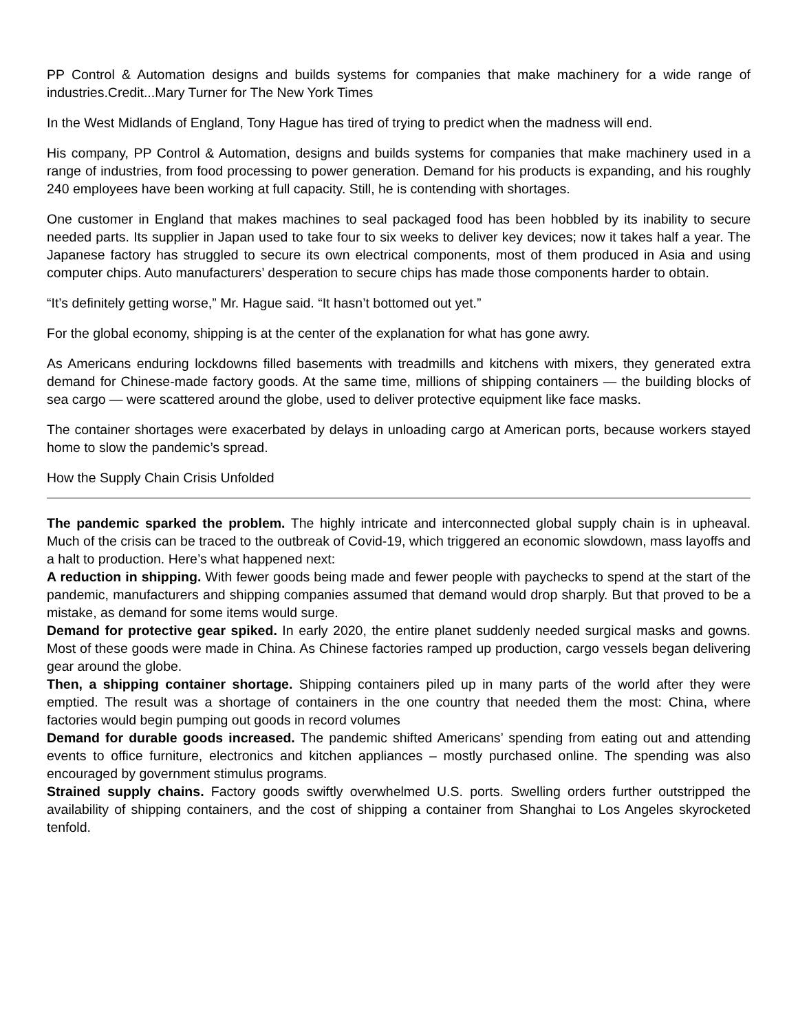PP Control & Automation designs and builds systems for companies that make machinery for a wide range of industries.Credit...Mary Turner for The New York Times
In the West Midlands of England, Tony Hague has tired of trying to predict when the madness will end.
His company, PP Control & Automation, designs and builds systems for companies that make machinery used in a range of industries, from food processing to power generation. Demand for his products is expanding, and his roughly 240 employees have been working at full capacity. Still, he is contending with shortages.
One customer in England that makes machines to seal packaged food has been hobbled by its inability to secure needed parts. Its supplier in Japan used to take four to six weeks to deliver key devices; now it takes half a year. The Japanese factory has struggled to secure its own electrical components, most of them produced in Asia and using computer chips. Auto manufacturers’ desperation to secure chips has made those components harder to obtain.
“It’s definitely getting worse,” Mr. Hague said. “It hasn’t bottomed out yet.”
For the global economy, shipping is at the center of the explanation for what has gone awry.
As Americans enduring lockdowns filled basements with treadmills and kitchens with mixers, they generated extra demand for Chinese-made factory goods. At the same time, millions of shipping containers — the building blocks of sea cargo — were scattered around the globe, used to deliver protective equipment like face masks.
The container shortages were exacerbated by delays in unloading cargo at American ports, because workers stayed home to slow the pandemic’s spread.
How the Supply Chain Crisis Unfolded
The pandemic sparked the problem. The highly intricate and interconnected global supply chain is in upheaval. Much of the crisis can be traced to the outbreak of Covid-19, which triggered an economic slowdown, mass layoffs and a halt to production. Here’s what happened next:
A reduction in shipping. With fewer goods being made and fewer people with paychecks to spend at the start of the pandemic, manufacturers and shipping companies assumed that demand would drop sharply. But that proved to be a mistake, as demand for some items would surge.
Demand for protective gear spiked. In early 2020, the entire planet suddenly needed surgical masks and gowns. Most of these goods were made in China. As Chinese factories ramped up production, cargo vessels began delivering gear around the globe.
Then, a shipping container shortage. Shipping containers piled up in many parts of the world after they were emptied. The result was a shortage of containers in the one country that needed them the most: China, where factories would begin pumping out goods in record volumes
Demand for durable goods increased. The pandemic shifted Americans’ spending from eating out and attending events to office furniture, electronics and kitchen appliances – mostly purchased online. The spending was also encouraged by government stimulus programs.
Strained supply chains. Factory goods swiftly overwhelmed U.S. ports. Swelling orders further outstripped the availability of shipping containers, and the cost of shipping a container from Shanghai to Los Angeles skyrocketed tenfold.